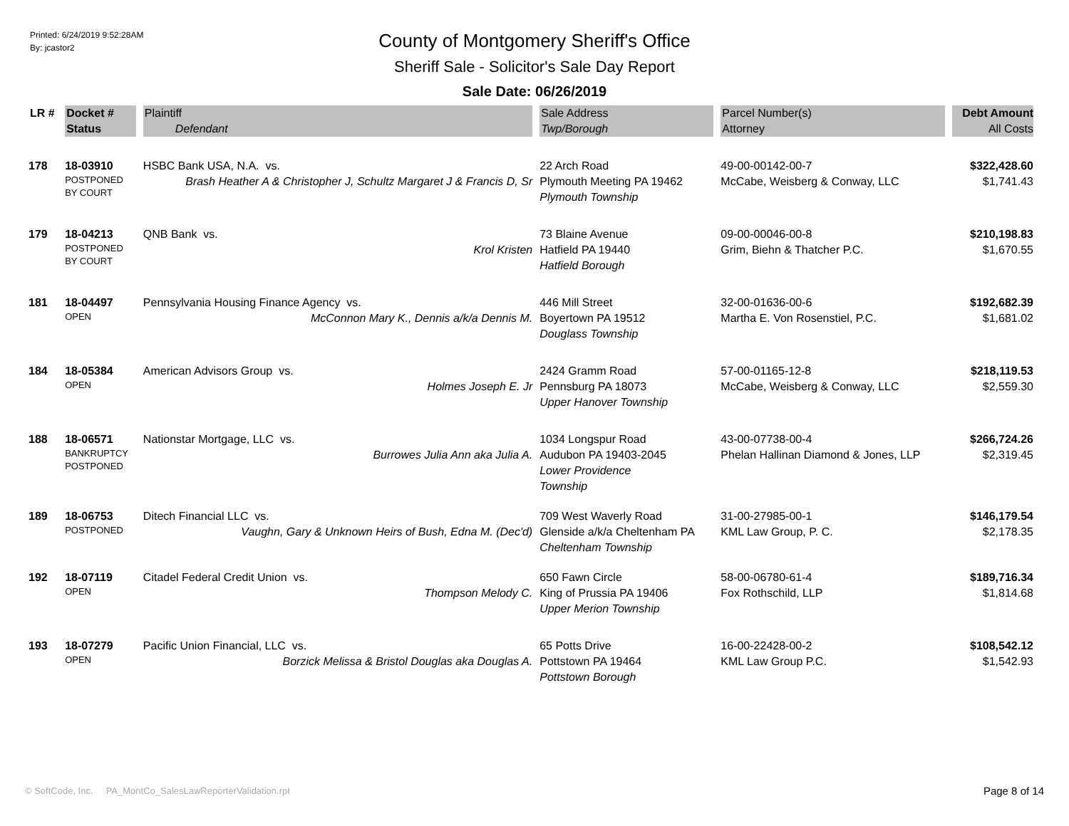Printed: 6/24/2019 9:52:28AM
By: jcastor2
County of Montgomery Sheriff's Office
Sheriff Sale - Solicitor's Sale Day Report
Sale Date: 06/26/2019
| LR # | Docket # | Plaintiff | Sale Address | Parcel Number(s) | Debt Amount |
| --- | --- | --- | --- | --- | --- |
| | Status | Defendant | Twp/Borough | Attorney | All Costs |
| 178 | 18-03910 POSTPONED BY COURT | HSBC Bank USA, N.A. vs. Brash Heather A & Christopher J, Schultz Margaret J & Francis D, Sr | 22 Arch Road Plymouth Meeting PA 19462 Plymouth Township | 49-00-00142-00-7 McCabe, Weisberg & Conway, LLC | $322,428.60 $1,741.43 |
| 179 | 18-04213 POSTPONED BY COURT | QNB Bank vs. Krol Kristen | 73 Blaine Avenue Hatfield PA 19440 Hatfield Borough | 09-00-00046-00-8 Grim, Biehn & Thatcher P.C. | $210,198.83 $1,670.55 |
| 181 | 18-04497 OPEN | Pennsylvania Housing Finance Agency vs. McConnon Mary K., Dennis a/k/a Dennis M. | 446 Mill Street Boyertown PA 19512 Douglass Township | 32-00-01636-00-6 Martha E. Von Rosenstiel, P.C. | $192,682.39 $1,681.02 |
| 184 | 18-05384 OPEN | American Advisors Group vs. Holmes Joseph E. Jr | 2424 Gramm Road Pennsburg PA 18073 Upper Hanover Township | 57-00-01165-12-8 McCabe, Weisberg & Conway, LLC | $218,119.53 $2,559.30 |
| 188 | 18-06571 BANKRUPTCY POSTPONED | Nationstar Mortgage, LLC vs. Burrowes Julia Ann aka Julia A. | 1034 Longspur Road Audubon PA 19403-2045 Lower Providence Township | 43-00-07738-00-4 Phelan Hallinan Diamond & Jones, LLP | $266,724.26 $2,319.45 |
| 189 | 18-06753 POSTPONED | Ditech Financial LLC vs. Vaughn, Gary & Unknown Heirs of Bush, Edna M. (Dec'd) | 709 West Waverly Road Glenside a/k/a Cheltenham PA Cheltenham Township | 31-00-27985-00-1 KML Law Group, P. C. | $146,179.54 $2,178.35 |
| 192 | 18-07119 OPEN | Citadel Federal Credit Union vs. Thompson Melody C. | 650 Fawn Circle King of Prussia PA 19406 Upper Merion Township | 58-00-06780-61-4 Fox Rothschild, LLP | $189,716.34 $1,814.68 |
| 193 | 18-07279 OPEN | Pacific Union Financial, LLC vs. Borzick Melissa & Bristol Douglas aka Douglas A. | 65 Potts Drive Pottstown PA 19464 Pottstown Borough | 16-00-22428-00-2 KML Law Group P.C. | $108,542.12 $1,542.93 |
© SoftCode, Inc. PA_MontCo_SalesLawReporterValidation.rpt
Page 8 of 14